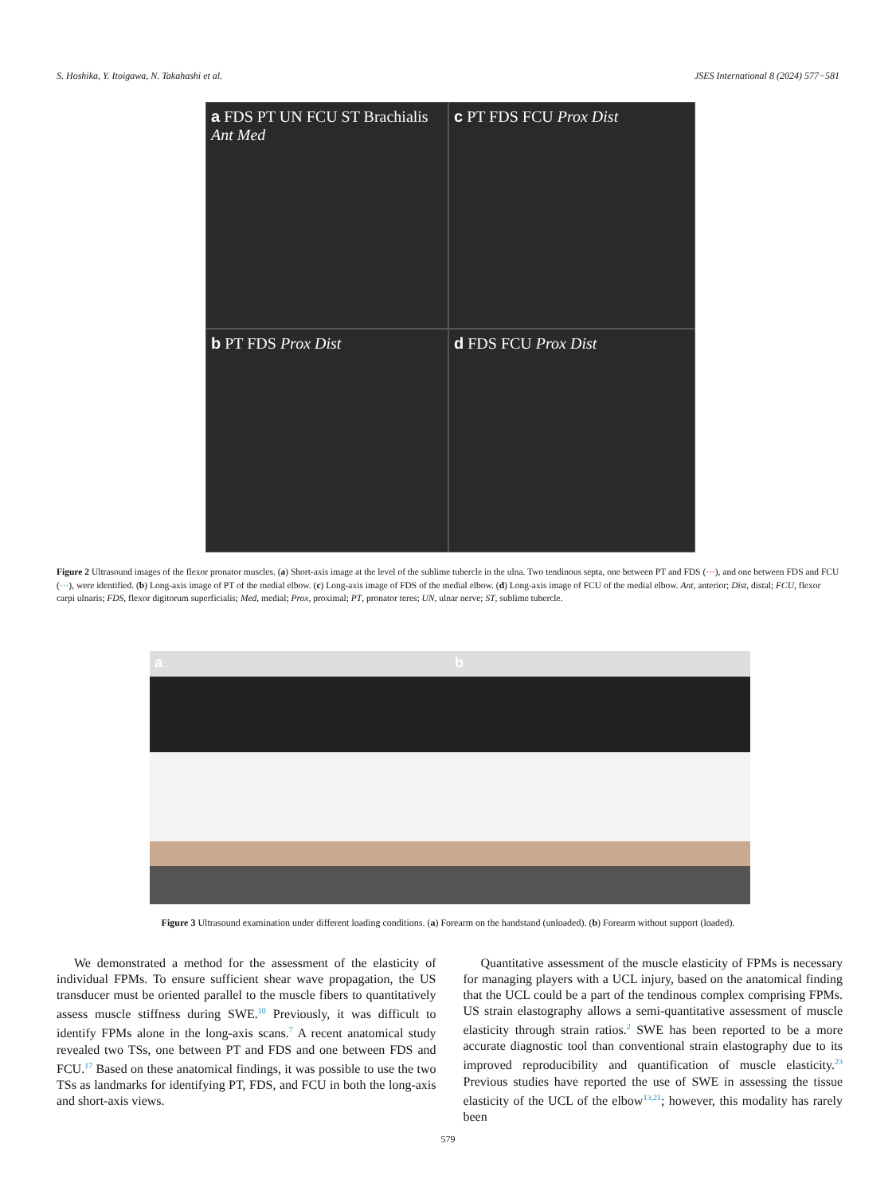S. Hoshika, Y. Itoigawa, N. Takahashi et al. JSES International 8 (2024) 577−581
a FDS PT UN FCU ST Brachialis Ant Med
c PT FDS FCU Prox Dist
b PT FDS Prox Dist
d FDS FCU Prox Dist
Figure 2 Ultrasound images of the flexor pronator muscles. (a) Short-axis image at the level of the sublime tubercle in the ulna. Two tendinous septa, one between PT and FDS (⋯), and one between FDS and FCU (⋯), were identified. (b) Long-axis image of PT of the medial elbow. (c) Long-axis image of FDS of the medial elbow. (d) Long-axis image of FCU of the medial elbow. Ant, anterior; Dist, distal; FCU, flexor carpi ulnaris; FDS, flexor digitorum superficialis; Med, medial; Prox, proximal; PT, pronator teres; UN, ulnar nerve; ST, sublime tubercle.
a b
Figure 3 Ultrasound examination under different loading conditions. (a) Forearm on the handstand (unloaded). (b) Forearm without support (loaded).
We demonstrated a method for the assessment of the elasticity of individual FPMs. To ensure sufficient shear wave propagation, the US transducer must be oriented parallel to the muscle fibers to quantitatively assess muscle stiffness during SWE.<sup>10</sup> Previously, it was difficult to identify FPMs alone in the long-axis scans.<sup>7</sup> A recent anatomical study revealed two TSs, one between PT and FDS and one between FDS and FCU.<sup>17</sup> Based on these anatomical findings, it was possible to use the two TSs as landmarks for identifying PT, FDS, and FCU in both the long-axis and short-axis views.
Quantitative assessment of the muscle elasticity of FPMs is necessary for managing players with a UCL injury, based on the anatomical finding that the UCL could be a part of the tendinous complex comprising FPMs. US strain elastography allows a semi-quantitative assessment of muscle elasticity through strain ratios.<sup>2</sup> SWE has been reported to be a more accurate diagnostic tool than conventional strain elastography due to its improved reproducibility and quantification of muscle elasticity.<sup>23</sup> Previous studies have reported the use of SWE in assessing the tissue elasticity of the UCL of the elbow<sup>13,21</sup>; however, this modality has rarely been
579